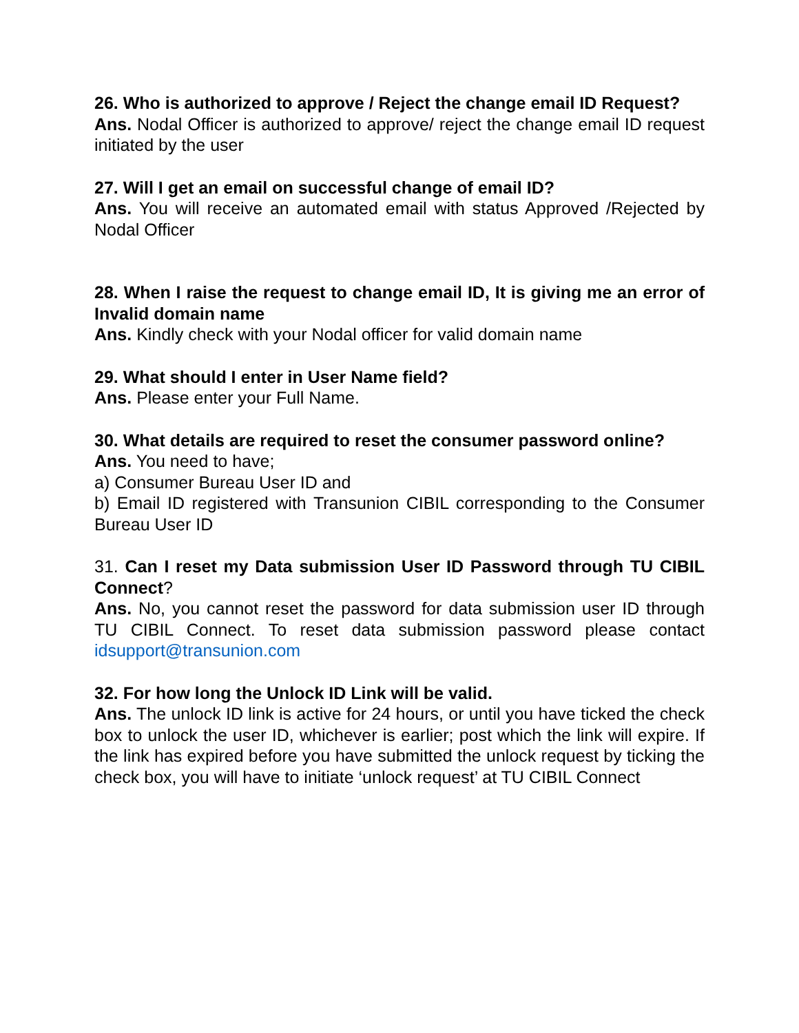26. Who is authorized to approve / Reject the change email ID Request?
Ans. Nodal Officer is authorized to approve/ reject the change email ID request initiated by the user
27. Will I get an email on successful change of email ID?
Ans. You will receive an automated email with status Approved /Rejected by Nodal Officer
28. When I raise the request to change email ID, It is giving me an error of Invalid domain name
Ans. Kindly check with your Nodal officer for valid domain name
29. What should I enter in User Name field?
Ans. Please enter your Full Name.
30. What details are required to reset the consumer password online?
Ans. You need to have;
a) Consumer Bureau User ID and
b) Email ID registered with Transunion CIBIL corresponding to the Consumer Bureau User ID
31. Can I reset my Data submission User ID Password through TU CIBIL Connect?
Ans. No, you cannot reset the password for data submission user ID through TU CIBIL Connect. To reset data submission password please contact idsupport@transunion.com
32. For how long the Unlock ID Link will be valid.
Ans. The unlock ID link is active for 24 hours, or until you have ticked the check box to unlock the user ID, whichever is earlier; post which the link will expire. If the link has expired before you have submitted the unlock request by ticking the check box, you will have to initiate ‘unlock request’ at TU CIBIL Connect